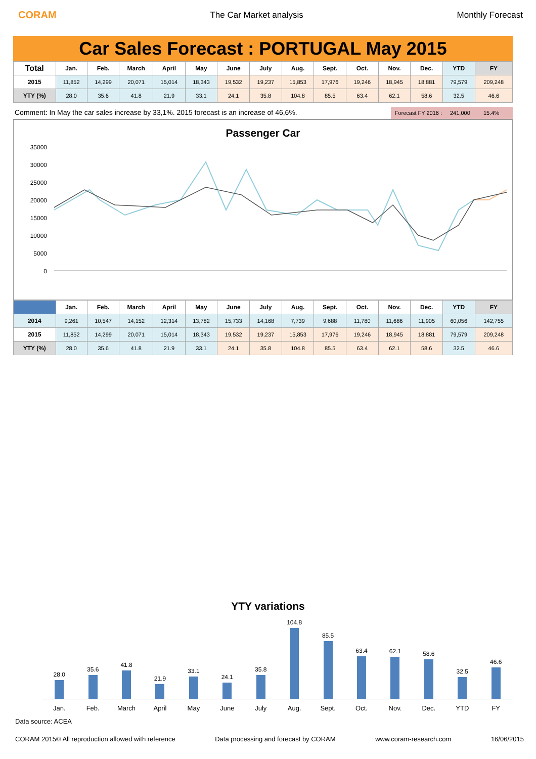CORAM The Car Market analysis Monthly Forecast
Car Sales Forecast : PORTUGAL May 2015
| Total | Jan. | Feb. | March | April | May | June | July | Aug. | Sept. | Oct. | Nov. | Dec. | YTD | FY |
| --- | --- | --- | --- | --- | --- | --- | --- | --- | --- | --- | --- | --- | --- | --- |
| 2015 | 11,852 | 14,299 | 20,071 | 15,014 | 18,343 | 19,532 | 19,237 | 15,853 | 17,976 | 19,246 | 18,945 | 18,881 | 79,579 | 209,248 |
| YTY (%) | 28.0 | 35.6 | 41.8 | 21.9 | 33.1 | 24.1 | 35.8 | 104.8 | 85.5 | 63.4 | 62.1 | 58.6 | 32.5 | 46.6 |
Comment: In May the car sales increase by 33,1%. 2015 forecast is an increase of 46,6%.
Forecast FY 2016 : 241,000 15.4%
Passenger Car
35000
30000
25000
20000
15000
10000
5000
0
| | Jan. | Feb. | March | April | May | June | July | Aug. | Sept. | Oct. | Nov. | Dec. | YTD | FY |
| --- | --- | --- | --- | --- | --- | --- | --- | --- | --- | --- | --- | --- | --- | --- |
| 2014 | 9,261 | 10,547 | 14,152 | 12,314 | 13,782 | 15,733 | 14,168 | 7,739 | 9,688 | 11,780 | 11,686 | 11,905 | 60,056 | 142,755 |
| 2015 | 11,852 | 14,299 | 20,071 | 15,014 | 18,343 | 19,532 | 19,237 | 15,853 | 17,976 | 19,246 | 18,945 | 18,881 | 79,579 | 209,248 |
| YTY (%) | 28.0 | 35.6 | 41.8 | 21.9 | 33.1 | 24.1 | 35.8 | 104.8 | 85.5 | 63.4 | 62.1 | 58.6 | 32.5 | 46.6 |
YTY variations
28.0
35.6
41.8
21.9
33.1
24.1
35.8
104.8
85.5
63.4
62.1
58.6
32.5
46.6
Jan. Feb. March April May June July Aug. Sept. Oct. Nov. Dec. YTD FY
Data source: ACEA
CORAM 2015© All reproduction allowed with reference Data processing and forecast by CORAM www.coram-research.com 16/06/2015